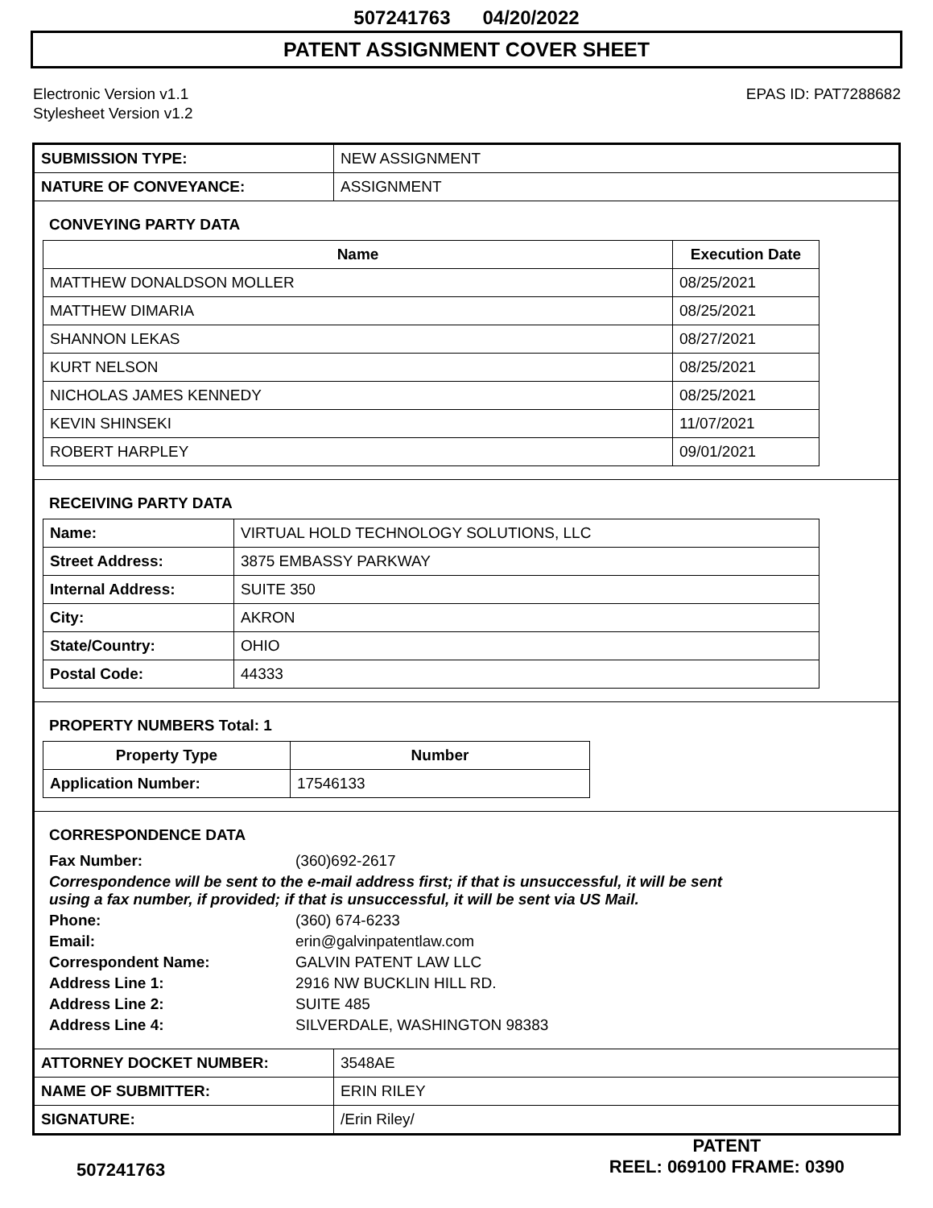507241763 04/20/2022
PATENT ASSIGNMENT COVER SHEET
Electronic Version v1.1
Stylesheet Version v1.2
EPAS ID: PAT7288682
| SUBMISSION TYPE: | NEW ASSIGNMENT |
| NATURE OF CONVEYANCE: | ASSIGNMENT |
CONVEYING PARTY DATA
| Name | Execution Date |
| --- | --- |
| MATTHEW DONALDSON MOLLER | 08/25/2021 |
| MATTHEW DIMARIA | 08/25/2021 |
| SHANNON LEKAS | 08/27/2021 |
| KURT NELSON | 08/25/2021 |
| NICHOLAS JAMES KENNEDY | 08/25/2021 |
| KEVIN SHINSEKI | 11/07/2021 |
| ROBERT HARPLEY | 09/01/2021 |
RECEIVING PARTY DATA
| Name: | VIRTUAL HOLD TECHNOLOGY SOLUTIONS, LLC |
| Street Address: | 3875 EMBASSY PARKWAY |
| Internal Address: | SUITE 350 |
| City: | AKRON |
| State/Country: | OHIO |
| Postal Code: | 44333 |
PROPERTY NUMBERS Total: 1
| Property Type | Number |
| --- | --- |
| Application Number: | 17546133 |
CORRESPONDENCE DATA
| Fax Number: | (360)692-2617 |
| Correspondence will be sent to the e-mail address first; if that is unsuccessful, it will be sent using a fax number, if provided; if that is unsuccessful, it will be sent via US Mail. | |
| Phone: | (360) 674-6233 |
| Email: | erin@galvinpatentlaw.com |
| Correspondent Name: | GALVIN PATENT LAW LLC |
| Address Line 1: | 2916 NW BUCKLIN HILL RD. |
| Address Line 2: | SUITE 485 |
| Address Line 4: | SILVERDALE, WASHINGTON 98383 |
| ATTORNEY DOCKET NUMBER: | 3548AE |
| NAME OF SUBMITTER: | ERIN RILEY |
| SIGNATURE: | /Erin Riley/ |
507241763
PATENT
REEL: 069100 FRAME: 0390